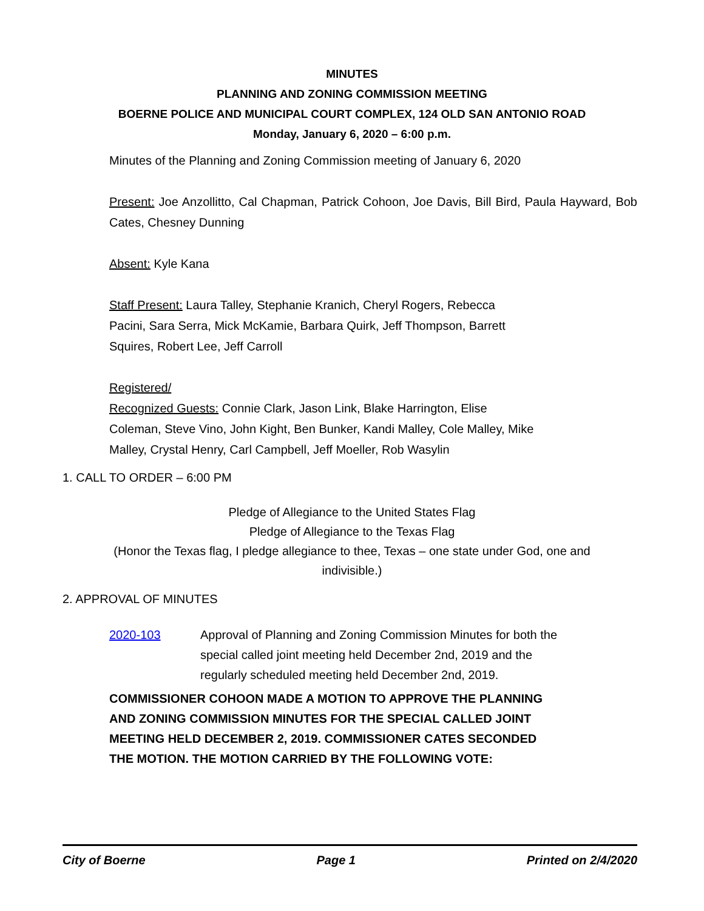MINUTES
PLANNING AND ZONING COMMISSION MEETING
BOERNE POLICE AND MUNICIPAL COURT COMPLEX, 124 OLD SAN ANTONIO ROAD
Monday, January 6, 2020 – 6:00 p.m.
Minutes of the Planning and Zoning Commission meeting of January 6, 2020
Present: Joe Anzollitto, Cal Chapman, Patrick Cohoon, Joe Davis, Bill Bird, Paula Hayward, Bob Cates, Chesney Dunning
Absent: Kyle Kana
Staff Present: Laura Talley, Stephanie Kranich, Cheryl Rogers, Rebecca Pacini, Sara Serra, Mick McKamie, Barbara Quirk, Jeff Thompson, Barrett Squires, Robert Lee, Jeff Carroll
Registered/
Recognized Guests: Connie Clark, Jason Link, Blake Harrington, Elise Coleman, Steve Vino, John Kight, Ben Bunker, Kandi Malley, Cole Malley, Mike Malley, Crystal Henry, Carl Campbell, Jeff Moeller, Rob Wasylin
1. CALL TO ORDER – 6:00 PM
Pledge of Allegiance to the United States Flag
Pledge of Allegiance to the Texas Flag
(Honor the Texas flag, I pledge allegiance to thee, Texas – one state under God, one and indivisible.)
2. APPROVAL OF MINUTES
2020-103 Approval of Planning and Zoning Commission Minutes for both the special called joint meeting held December 2nd, 2019 and the regularly scheduled meeting held December 2nd, 2019.
COMMISSIONER COHOON MADE A MOTION TO APPROVE THE PLANNING AND ZONING COMMISSION MINUTES FOR THE SPECIAL CALLED JOINT MEETING HELD DECEMBER 2, 2019. COMMISSIONER CATES SECONDED THE MOTION. THE MOTION CARRIED BY THE FOLLOWING VOTE:
City of Boerne Page 1 Printed on 2/4/2020